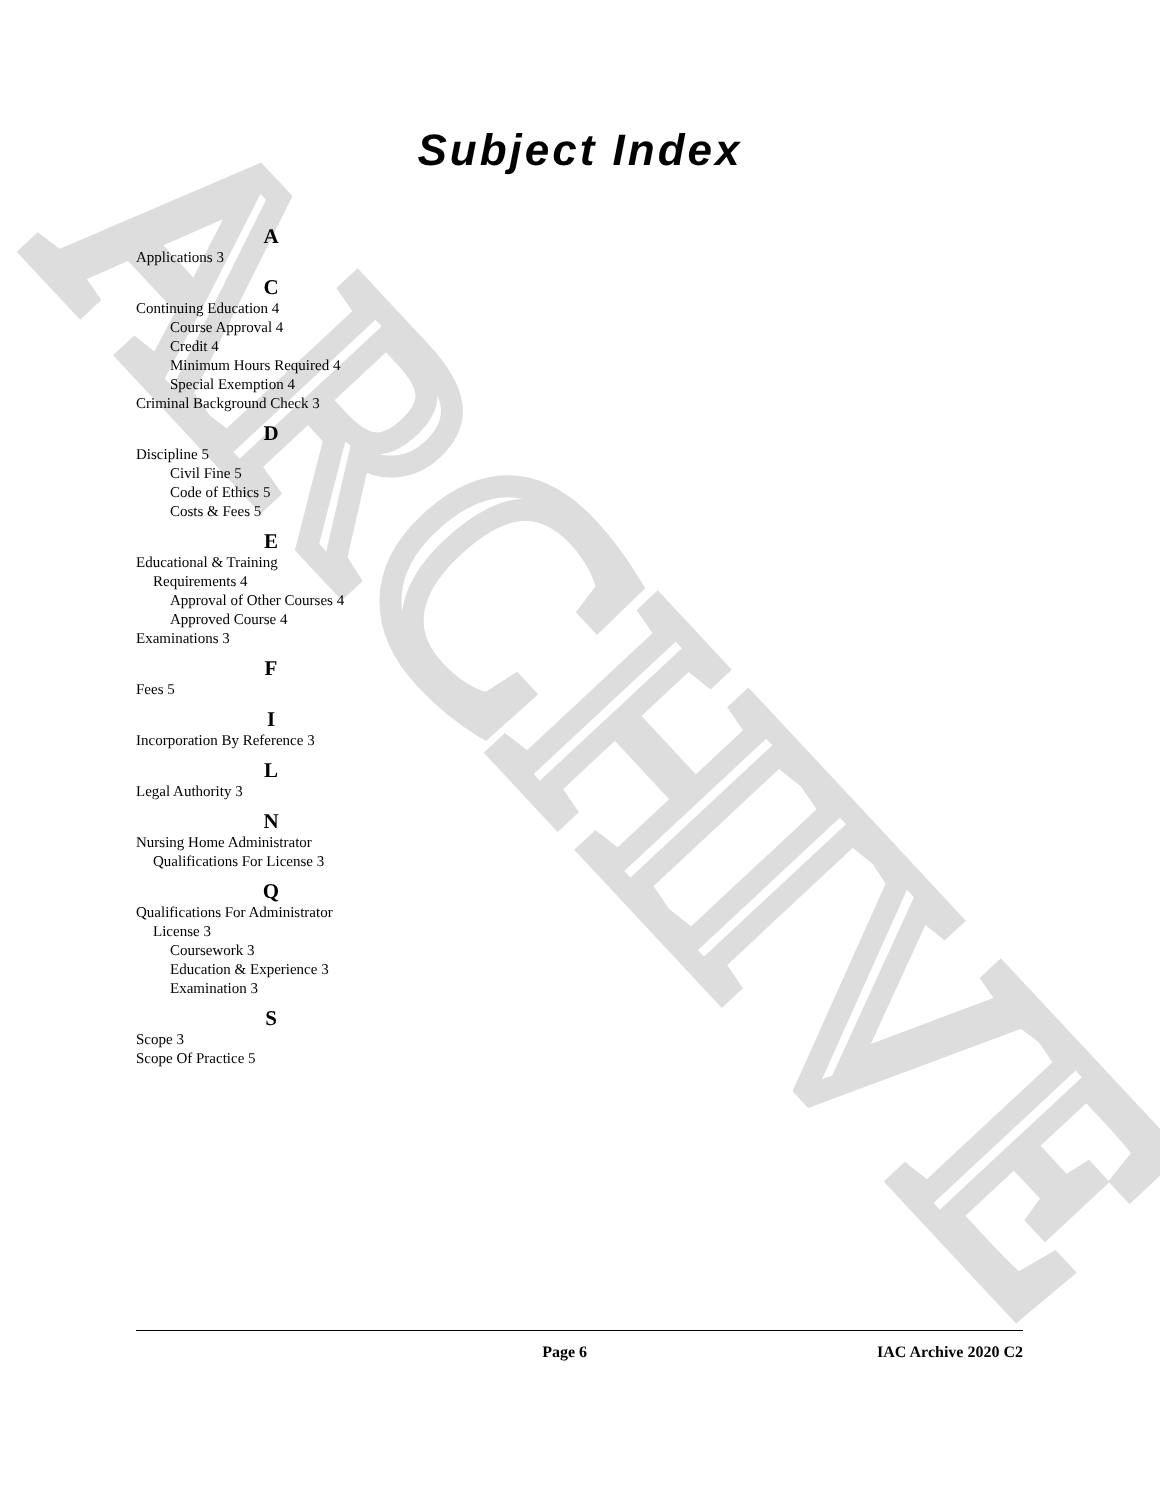ARCHIVE
Subject Index
A
Applications 3
C
Continuing Education 4
Course Approval 4
Credit 4
Minimum Hours Required 4
Special Exemption 4
Criminal Background Check 3
D
Discipline 5
Civil Fine 5
Code of Ethics 5
Costs & Fees 5
E
Educational & Training
Requirements 4
Approval of Other Courses 4
Approved Course 4
Examinations 3
F
Fees 5
I
Incorporation By Reference 3
L
Legal Authority 3
N
Nursing Home Administrator
Qualifications For License 3
Q
Qualifications For Administrator
License 3
Coursework 3
Education & Experience 3
Examination 3
S
Scope 3
Scope Of Practice 5
Page 6 IAC Archive 2020 C2